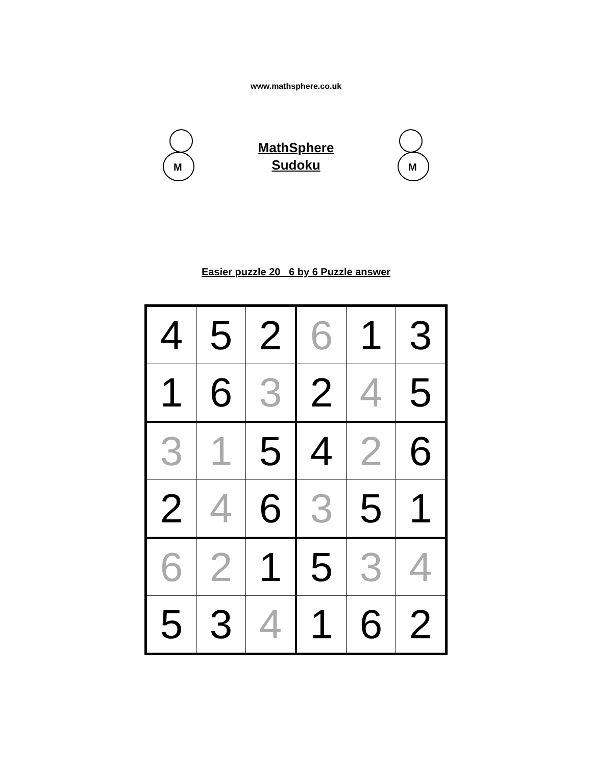www.mathsphere.co.uk
M
MathSphere
Sudoku
M
Easier puzzle 20 6 by 6 Puzzle answer
| 4 | 5 | 2 | 6 | 1 | 3 |
| 1 | 6 | 3 | 2 | 4 | 5 |
| 3 | 1 | 5 | 4 | 2 | 6 |
| 2 | 4 | 6 | 3 | 5 | 1 |
| 6 | 2 | 1 | 5 | 3 | 4 |
| 5 | 3 | 4 | 1 | 6 | 2 |